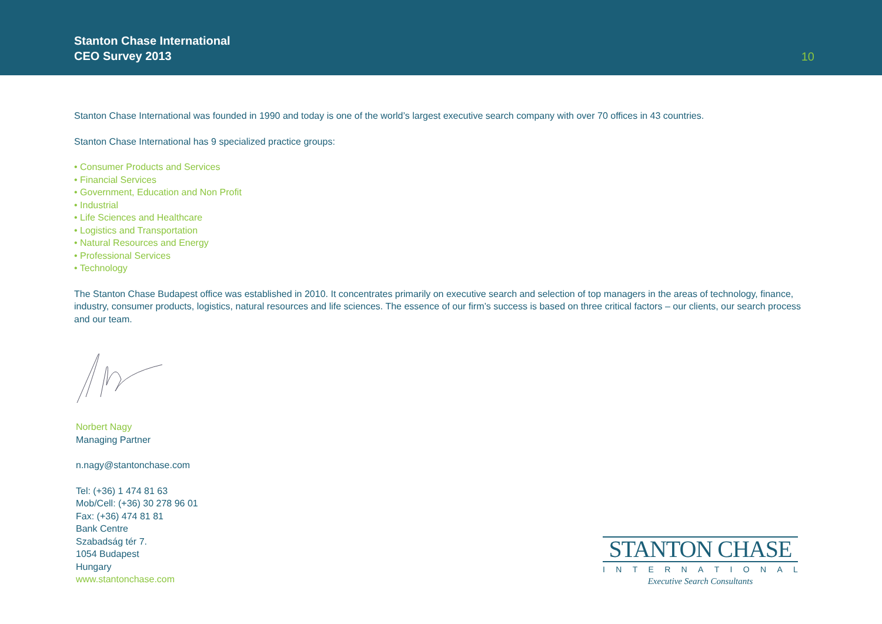Stanton Chase International
CEO Survey 2013
10
Stanton Chase International was founded in 1990 and today is one of the world’s largest executive search company with over 70 offices in 43 countries.
Stanton Chase International has 9 specialized practice groups:
• Consumer Products and Services
• Financial Services
• Government, Education and Non Profit
• Industrial
• Life Sciences and Healthcare
• Logistics and Transportation
• Natural Resources and Energy
• Professional Services
• Technology
The Stanton Chase Budapest office was established in 2010. It concentrates primarily on executive search and selection of top managers in the areas of technology, finance, industry, consumer products, logistics, natural resources and life sciences. The essence of our firm’s success is based on three critical factors – our clients, our search process and our team.
Norbert Nagy
Managing Partner
n.nagy@stantonchase.com
Tel: (+36) 1 474 81 63
Mob/Cell: (+36) 30 278 96 01
Fax: (+36) 474 81 81
Bank Centre
Szabadság tér 7.
1054 Budapest
Hungary
www.stantonchase.com
STANTON CHASE
I N T E R N A T I O N A L
Executive Search Consultants